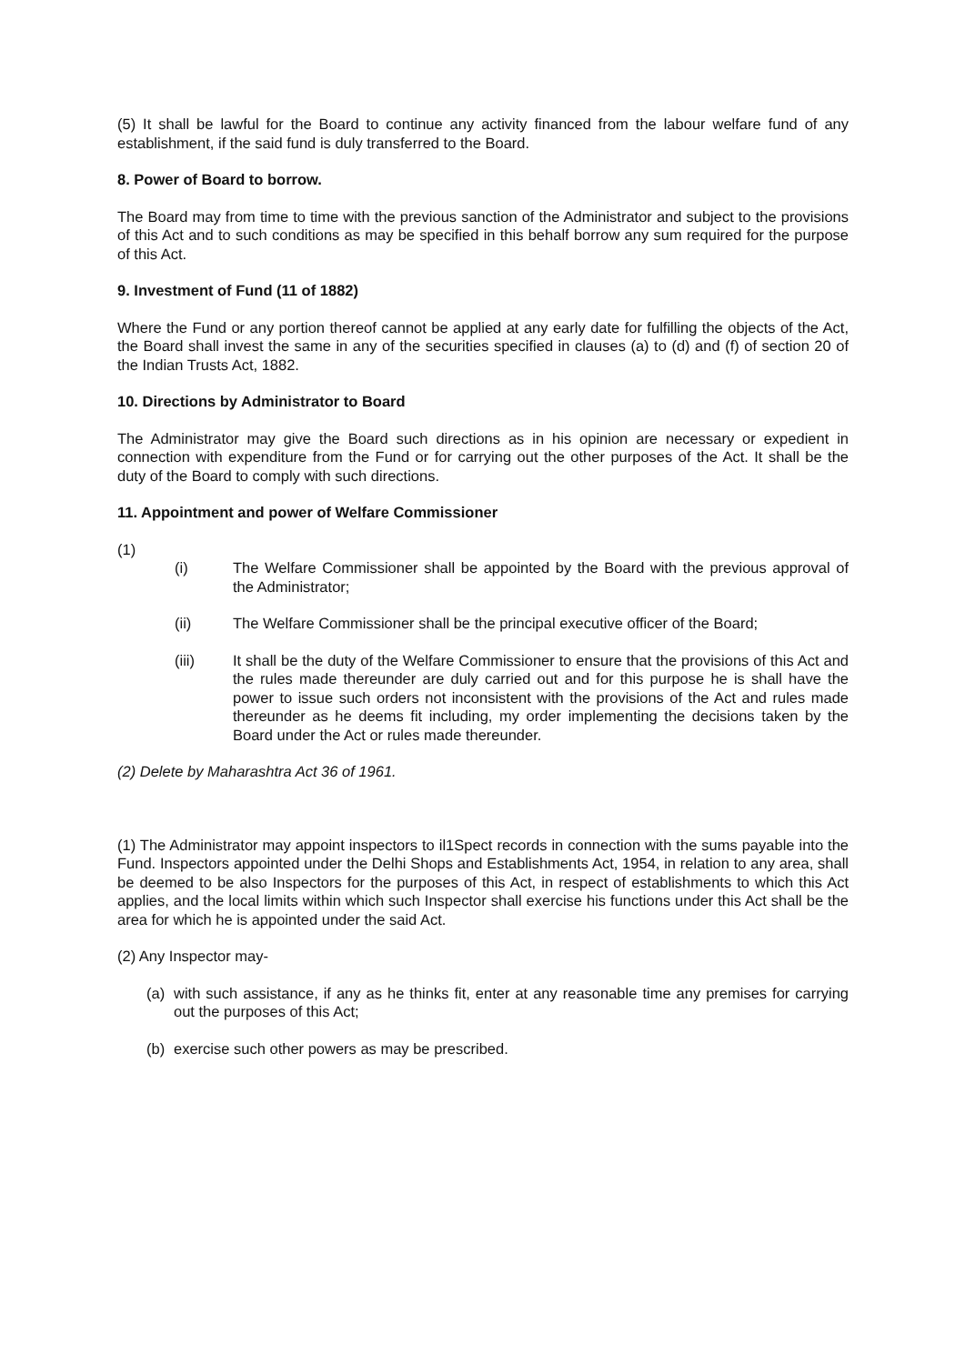(5) It shall be lawful for the Board to continue any activity financed from the labour welfare fund of any establishment, if the said fund is duly transferred to the Board.
8. Power of Board to borrow.
The Board may from time to time with the previous sanction of the Administrator and subject to the provisions of this Act and to such conditions as may be specified in this behalf borrow any sum required for the purpose of this Act.
9. Investment of Fund (11 of 1882)
Where the Fund or any portion thereof cannot be applied at any early date for fulfilling the objects of the Act, the Board shall invest the same in any of the securities specified in clauses (a) to (d) and (f) of section 20 of the Indian Trusts Act, 1882.
10. Directions by Administrator to Board
The Administrator may give the Board such directions as in his opinion are necessary or expedient in connection with expenditure from the Fund or for carrying out the other purposes of the Act. It shall be the duty of the Board to comply with such directions.
11. Appointment and power of Welfare Commissioner
(1)
(i) The Welfare Commissioner shall be appointed by the Board with the previous approval of the Administrator;
(ii) The Welfare Commissioner shall be the principal executive officer of the Board;
(iii) It shall be the duty of the Welfare Commissioner to ensure that the provisions of this Act and the rules made thereunder are duly carried out and for this purpose he is shall have the power to issue such orders not inconsistent with the provisions of the Act and rules made thereunder as he deems fit including, my order implementing the decisions taken by the Board under the Act or rules made thereunder.
(2) Delete by Maharashtra Act 36 of 1961.
(1) The Administrator may appoint inspectors to il1Spect records in connection with the sums payable into the Fund. Inspectors appointed under the Delhi Shops and Establishments Act, 1954, in relation to any area, shall be deemed to be also Inspectors for the purposes of this Act, in respect of establishments to which this Act applies, and the local limits within which such Inspector shall exercise his functions under this Act shall be the area for which he is appointed under the said Act.
(2) Any Inspector may-
(a) with such assistance, if any as he thinks fit, enter at any reasonable time any premises for carrying out the purposes of this Act;
(b) exercise such other powers as may be prescribed.